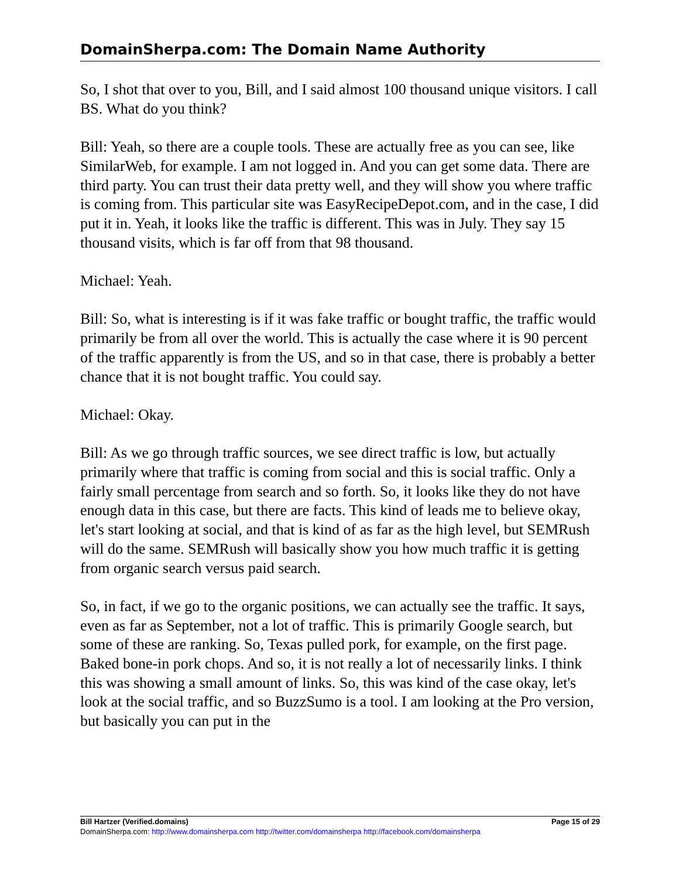DomainSherpa.com: The Domain Name Authority
So, I shot that over to you, Bill, and I said almost 100 thousand unique visitors. I call BS. What do you think?
Bill: Yeah, so there are a couple tools. These are actually free as you can see, like SimilarWeb, for example. I am not logged in. And you can get some data. There are third party. You can trust their data pretty well, and they will show you where traffic is coming from. This particular site was EasyRecipeDepot.com, and in the case, I did put it in. Yeah, it looks like the traffic is different. This was in July. They say 15 thousand visits, which is far off from that 98 thousand.
Michael: Yeah.
Bill: So, what is interesting is if it was fake traffic or bought traffic, the traffic would primarily be from all over the world. This is actually the case where it is 90 percent of the traffic apparently is from the US, and so in that case, there is probably a better chance that it is not bought traffic. You could say.
Michael: Okay.
Bill: As we go through traffic sources, we see direct traffic is low, but actually primarily where that traffic is coming from social and this is social traffic. Only a fairly small percentage from search and so forth. So, it looks like they do not have enough data in this case, but there are facts. This kind of leads me to believe okay, let's start looking at social, and that is kind of as far as the high level, but SEMRush will do the same. SEMRush will basically show you how much traffic it is getting from organic search versus paid search.
So, in fact, if we go to the organic positions, we can actually see the traffic. It says, even as far as September, not a lot of traffic. This is primarily Google search, but some of these are ranking. So, Texas pulled pork, for example, on the first page. Baked bone-in pork chops. And so, it is not really a lot of necessarily links. I think this was showing a small amount of links. So, this was kind of the case okay, let's look at the social traffic, and so BuzzSumo is a tool. I am looking at the Pro version, but basically you can put in the
Bill Hartzer (Verified.domains) Page 15 of 29
DomainSherpa.com: http://www.domainsherpa.com http://twitter.com/domainsherpa http://facebook.com/domainsherpa